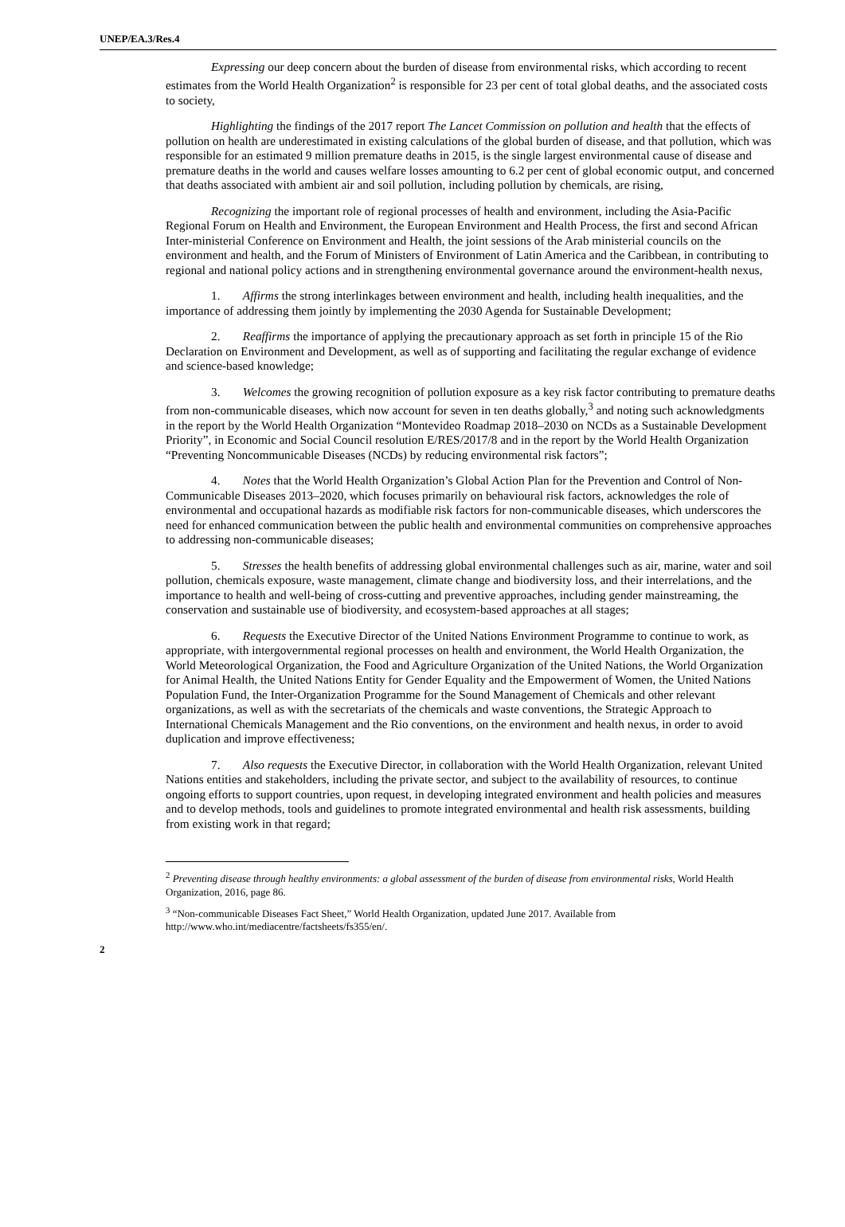UNEP/EA.3/Res.4
Expressing our deep concern about the burden of disease from environmental risks, which according to recent estimates from the World Health Organization<sup>2</sup> is responsible for 23 per cent of total global deaths, and the associated costs to society,
Highlighting the findings of the 2017 report The Lancet Commission on pollution and health that the effects of pollution on health are underestimated in existing calculations of the global burden of disease, and that pollution, which was responsible for an estimated 9 million premature deaths in 2015, is the single largest environmental cause of disease and premature deaths in the world and causes welfare losses amounting to 6.2 per cent of global economic output, and concerned that deaths associated with ambient air and soil pollution, including pollution by chemicals, are rising,
Recognizing the important role of regional processes of health and environment, including the Asia-Pacific Regional Forum on Health and Environment, the European Environment and Health Process, the first and second African Inter-ministerial Conference on Environment and Health, the joint sessions of the Arab ministerial councils on the environment and health, and the Forum of Ministers of Environment of Latin America and the Caribbean, in contributing to regional and national policy actions and in strengthening environmental governance around the environment-health nexus,
1. Affirms the strong interlinkages between environment and health, including health inequalities, and the importance of addressing them jointly by implementing the 2030 Agenda for Sustainable Development;
2. Reaffirms the importance of applying the precautionary approach as set forth in principle 15 of the Rio Declaration on Environment and Development, as well as of supporting and facilitating the regular exchange of evidence and science-based knowledge;
3. Welcomes the growing recognition of pollution exposure as a key risk factor contributing to premature deaths from non-communicable diseases, which now account for seven in ten deaths globally,<sup>3</sup> and noting such acknowledgments in the report by the World Health Organization “Montevideo Roadmap 2018–2030 on NCDs as a Sustainable Development Priority”, in Economic and Social Council resolution E/RES/2017/8 and in the report by the World Health Organization “Preventing Noncommunicable Diseases (NCDs) by reducing environmental risk factors”;
4. Notes that the World Health Organization’s Global Action Plan for the Prevention and Control of Non-Communicable Diseases 2013–2020, which focuses primarily on behavioural risk factors, acknowledges the role of environmental and occupational hazards as modifiable risk factors for non-communicable diseases, which underscores the need for enhanced communication between the public health and environmental communities on comprehensive approaches to addressing non-communicable diseases;
5. Stresses the health benefits of addressing global environmental challenges such as air, marine, water and soil pollution, chemicals exposure, waste management, climate change and biodiversity loss, and their interrelations, and the importance to health and well-being of cross-cutting and preventive approaches, including gender mainstreaming, the conservation and sustainable use of biodiversity, and ecosystem-based approaches at all stages;
6. Requests the Executive Director of the United Nations Environment Programme to continue to work, as appropriate, with intergovernmental regional processes on health and environment, the World Health Organization, the World Meteorological Organization, the Food and Agriculture Organization of the United Nations, the World Organization for Animal Health, the United Nations Entity for Gender Equality and the Empowerment of Women, the United Nations Population Fund, the Inter-Organization Programme for the Sound Management of Chemicals and other relevant organizations, as well as with the secretariats of the chemicals and waste conventions, the Strategic Approach to International Chemicals Management and the Rio conventions, on the environment and health nexus, in order to avoid duplication and improve effectiveness;
7. Also requests the Executive Director, in collaboration with the World Health Organization, relevant United Nations entities and stakeholders, including the private sector, and subject to the availability of resources, to continue ongoing efforts to support countries, upon request, in developing integrated environment and health policies and measures and to develop methods, tools and guidelines to promote integrated environmental and health risk assessments, building from existing work in that regard;
<sup>2</sup> Preventing disease through healthy environments: a global assessment of the burden of disease from environmental risks, World Health Organization, 2016, page 86.
<sup>3</sup> “Non-communicable Diseases Fact Sheet,” World Health Organization, updated June 2017. Available from http://www.who.int/mediacentre/factsheets/fs355/en/.
2